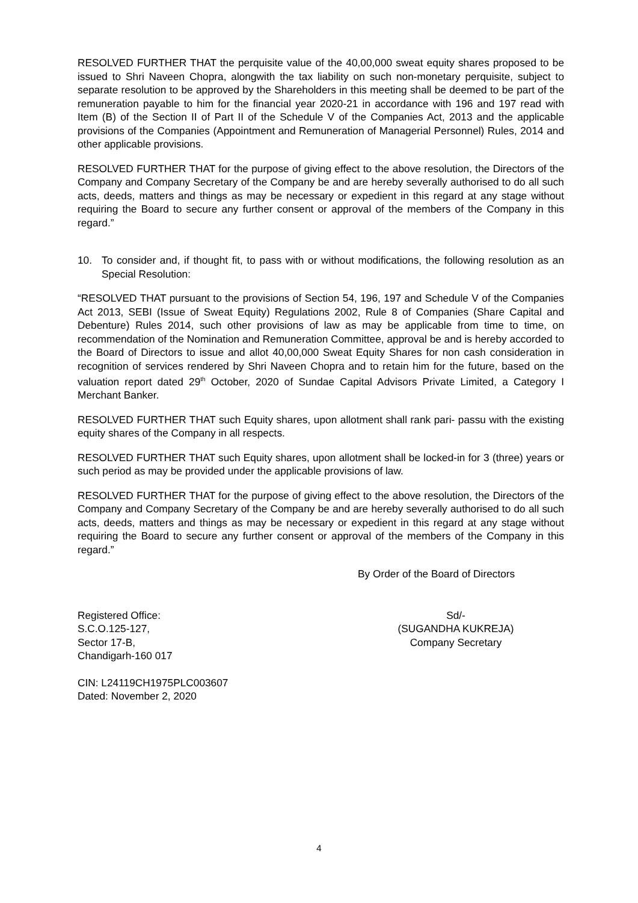RESOLVED FURTHER THAT the perquisite value of the 40,00,000 sweat equity shares proposed to be issued to Shri Naveen Chopra, alongwith the tax liability on such non-monetary perquisite, subject to separate resolution to be approved by the Shareholders in this meeting shall be deemed to be part of the remuneration payable to him for the financial year 2020-21 in accordance with 196 and 197 read with Item (B) of the Section II of Part II of the Schedule V of the Companies Act, 2013 and the applicable provisions of the Companies (Appointment and Remuneration of Managerial Personnel) Rules, 2014 and other applicable provisions.
RESOLVED FURTHER THAT for the purpose of giving effect to the above resolution, the Directors of the Company and Company Secretary of the Company be and are hereby severally authorised to do all such acts, deeds, matters and things as may be necessary or expedient in this regard at any stage without requiring the Board to secure any further consent or approval of the members of the Company in this regard.”
10. To consider and, if thought fit, to pass with or without modifications, the following resolution as an Special Resolution:
“RESOLVED THAT pursuant to the provisions of Section 54, 196, 197 and Schedule V of the Companies Act 2013, SEBI (Issue of Sweat Equity) Regulations 2002, Rule 8 of Companies (Share Capital and Debenture) Rules 2014, such other provisions of law as may be applicable from time to time, on recommendation of the Nomination and Remuneration Committee, approval be and is hereby accorded to the Board of Directors to issue and allot 40,00,000 Sweat Equity Shares for non cash consideration in recognition of services rendered by Shri Naveen Chopra and to retain him for the future, based on the valuation report dated 29<sup>th</sup> October, 2020 of Sundae Capital Advisors Private Limited, a Category I Merchant Banker.
RESOLVED FURTHER THAT such Equity shares, upon allotment shall rank pari- passu with the existing equity shares of the Company in all respects.
RESOLVED FURTHER THAT such Equity shares, upon allotment shall be locked-in for 3 (three) years or such period as may be provided under the applicable provisions of law.
RESOLVED FURTHER THAT for the purpose of giving effect to the above resolution, the Directors of the Company and Company Secretary of the Company be and are hereby severally authorised to do all such acts, deeds, matters and things as may be necessary or expedient in this regard at any stage without requiring the Board to secure any further consent or approval of the members of the Company in this regard.”
By Order of the Board of Directors
Registered Office:
S.C.O.125-127,
Sector 17-B,
Chandigarh-160 017
Sd/-
(SUGANDHA KUKREJA)
Company Secretary
CIN: L24119CH1975PLC003607
Dated: November 2, 2020
4